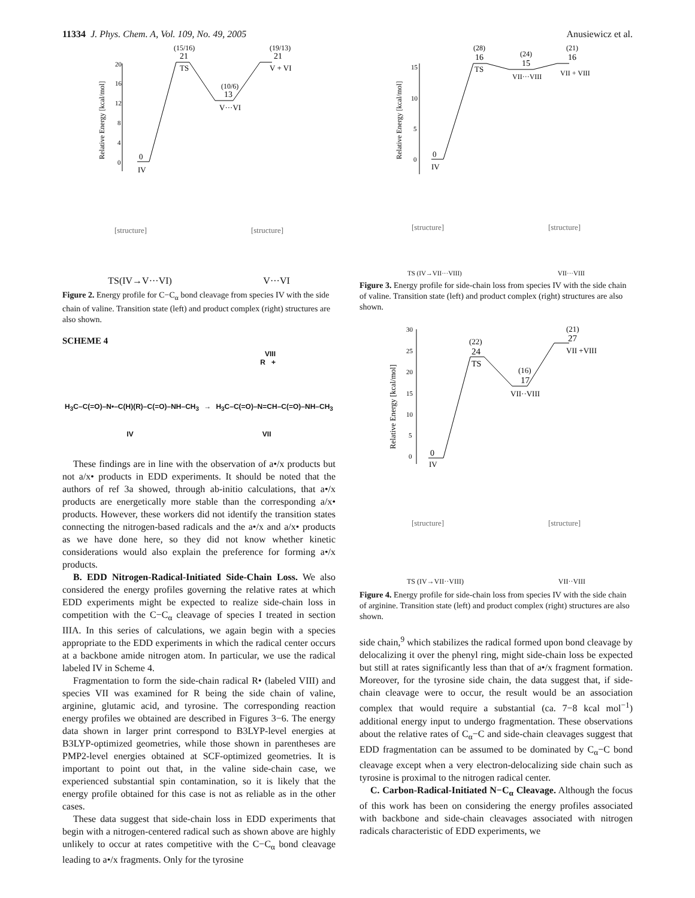11334 J. Phys. Chem. A, Vol. 109, No. 49, 2005 Anusiewicz et al.
Relative Energy [kcal/mol]
20
16
12
8
4
0
0
IV
(15/16)
21
TS
(10/6)
13
V···VI
(19/13)
21
V + VI
[structure] [structure]
TS(IV→V···VI) V···VI
Figure 2. Energy profile for C−C<sub>α</sub> bond cleavage from species IV with the side chain of valine. Transition state (left) and product complex (right) structures are also shown.
SCHEME 4
VIII
R +
H<sub>3</sub>C–C(=O)–N•–C(H)(R)–C(=O)–NH–CH<sub>3</sub> → H<sub>3</sub>C–C(=O)–N=CH–C(=O)–NH–CH<sub>3</sub>
IV VII
These findings are in line with the observation of a•/x products but not a/x• products in EDD experiments. It should be noted that the authors of ref 3a showed, through ab-initio calculations, that a•/x products are energetically more stable than the corresponding a/x• products. However, these workers did not identify the transition states connecting the nitrogen-based radicals and the a•/x and a/x• products as we have done here, so they did not know whether kinetic considerations would also explain the preference for forming a•/x products.
B. EDD Nitrogen-Radical-Initiated Side-Chain Loss. We also considered the energy profiles governing the relative rates at which EDD experiments might be expected to realize side-chain loss in competition with the C−C<sub>α</sub> cleavage of species I treated in section IIIA. In this series of calculations, we again begin with a species appropriate to the EDD experiments in which the radical center occurs at a backbone amide nitrogen atom. In particular, we use the radical labeled IV in Scheme 4.
Fragmentation to form the side-chain radical R• (labeled VIII) and species VII was examined for R being the side chain of valine, arginine, glutamic acid, and tyrosine. The corresponding reaction energy profiles we obtained are described in Figures 3−6. The energy data shown in larger print correspond to B3LYP-level energies at B3LYP-optimized geometries, while those shown in parentheses are PMP2-level energies obtained at SCF-optimized geometries. It is important to point out that, in the valine side-chain case, we experienced substantial spin contamination, so it is likely that the energy profile obtained for this case is not as reliable as in the other cases.
These data suggest that side-chain loss in EDD experiments that begin with a nitrogen-centered radical such as shown above are highly unlikely to occur at rates competitive with the C−C<sub>α</sub> bond cleavage leading to a•/x fragments. Only for the tyrosine
Relative Energy [kcal/mol]
15
10
5
0
0
IV
(28)
16
TS
(24)
15
VII···VIII
(21)
16
VII + VIII
[structure] [structure]
TS (IV→VII···VIII) VII···VIII
Figure 3. Energy profile for side-chain loss from species IV with the side chain of valine. Transition state (left) and product complex (right) structures are also shown.
Relative Energy [kcal/mol]
30
25
20
15
10
5
0
0
IV
(22)
24
TS
(16)
17
VII··VIII
(21)
27
VII +VIII
[structure] [structure]
TS (IV→VII··VIII) VII··VIII
Figure 4. Energy profile for side-chain loss from species IV with the side chain of arginine. Transition state (left) and product complex (right) structures are also shown.
side chain,<sup>9</sup> which stabilizes the radical formed upon bond cleavage by delocalizing it over the phenyl ring, might side-chain loss be expected but still at rates significantly less than that of a•/x fragment formation. Moreover, for the tyrosine side chain, the data suggest that, if side-chain cleavage were to occur, the result would be an association complex that would require a substantial (ca. 7−8 kcal mol<sup>−1</sup>) additional energy input to undergo fragmentation. These observations about the relative rates of C<sub>α</sub>−C and side-chain cleavages suggest that EDD fragmentation can be assumed to be dominated by C<sub>α</sub>−C bond cleavage except when a very electron-delocalizing side chain such as tyrosine is proximal to the nitrogen radical center.
C. Carbon-Radical-Initiated N−C<sub>α</sub> Cleavage. Although the focus of this work has been on considering the energy profiles associated with backbone and side-chain cleavages associated with nitrogen radicals characteristic of EDD experiments, we